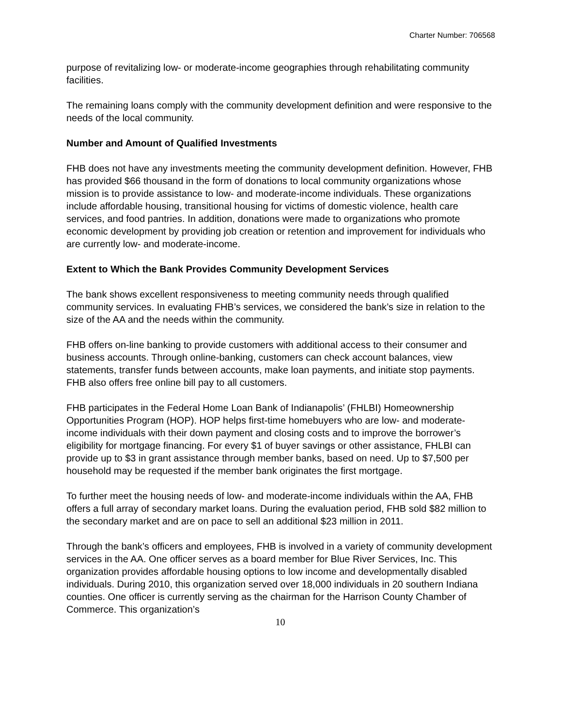Charter Number: 706568
purpose of revitalizing low- or moderate-income geographies through rehabilitating community facilities.
The remaining loans comply with the community development definition and were responsive to the needs of the local community.
Number and Amount of Qualified Investments
FHB does not have any investments meeting the community development definition. However, FHB has provided $66 thousand in the form of donations to local community organizations whose mission is to provide assistance to low- and moderate-income individuals. These organizations include affordable housing, transitional housing for victims of domestic violence, health care services, and food pantries. In addition, donations were made to organizations who promote economic development by providing job creation or retention and improvement for individuals who are currently low- and moderate-income.
Extent to Which the Bank Provides Community Development Services
The bank shows excellent responsiveness to meeting community needs through qualified community services. In evaluating FHB’s services, we considered the bank’s size in relation to the size of the AA and the needs within the community.
FHB offers on-line banking to provide customers with additional access to their consumer and business accounts. Through online-banking, customers can check account balances, view statements, transfer funds between accounts, make loan payments, and initiate stop payments. FHB also offers free online bill pay to all customers.
FHB participates in the Federal Home Loan Bank of Indianapolis’ (FHLBI) Homeownership Opportunities Program (HOP). HOP helps first-time homebuyers who are low- and moderate-income individuals with their down payment and closing costs and to improve the borrower’s eligibility for mortgage financing. For every $1 of buyer savings or other assistance, FHLBI can provide up to $3 in grant assistance through member banks, based on need. Up to $7,500 per household may be requested if the member bank originates the first mortgage.
To further meet the housing needs of low- and moderate-income individuals within the AA, FHB offers a full array of secondary market loans. During the evaluation period, FHB sold $82 million to the secondary market and are on pace to sell an additional $23 million in 2011.
Through the bank’s officers and employees, FHB is involved in a variety of community development services in the AA. One officer serves as a board member for Blue River Services, Inc. This organization provides affordable housing options to low income and developmentally disabled individuals. During 2010, this organization served over 18,000 individuals in 20 southern Indiana counties. One officer is currently serving as the chairman for the Harrison County Chamber of Commerce. This organization’s
10